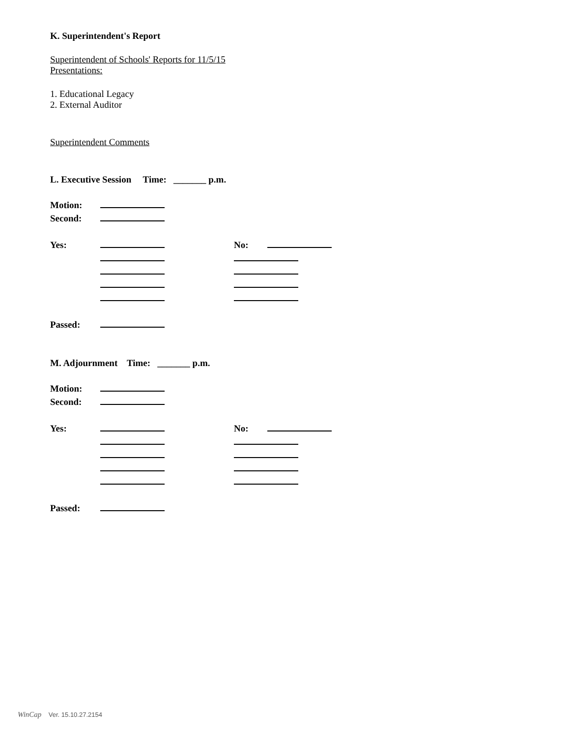K. Superintendent's Report
Superintendent of Schools' Reports for 11/5/15
Presentations:
1. Educational Legacy
2. External Auditor
Superintendent Comments
L. Executive Session Time: _______ p.m.
Motion:
Second:
Yes: No:
Passed:
M. Adjournment Time: _______ p.m.
Motion:
Second:
Yes: No:
Passed:
WinCap Ver. 15.10.27.2154